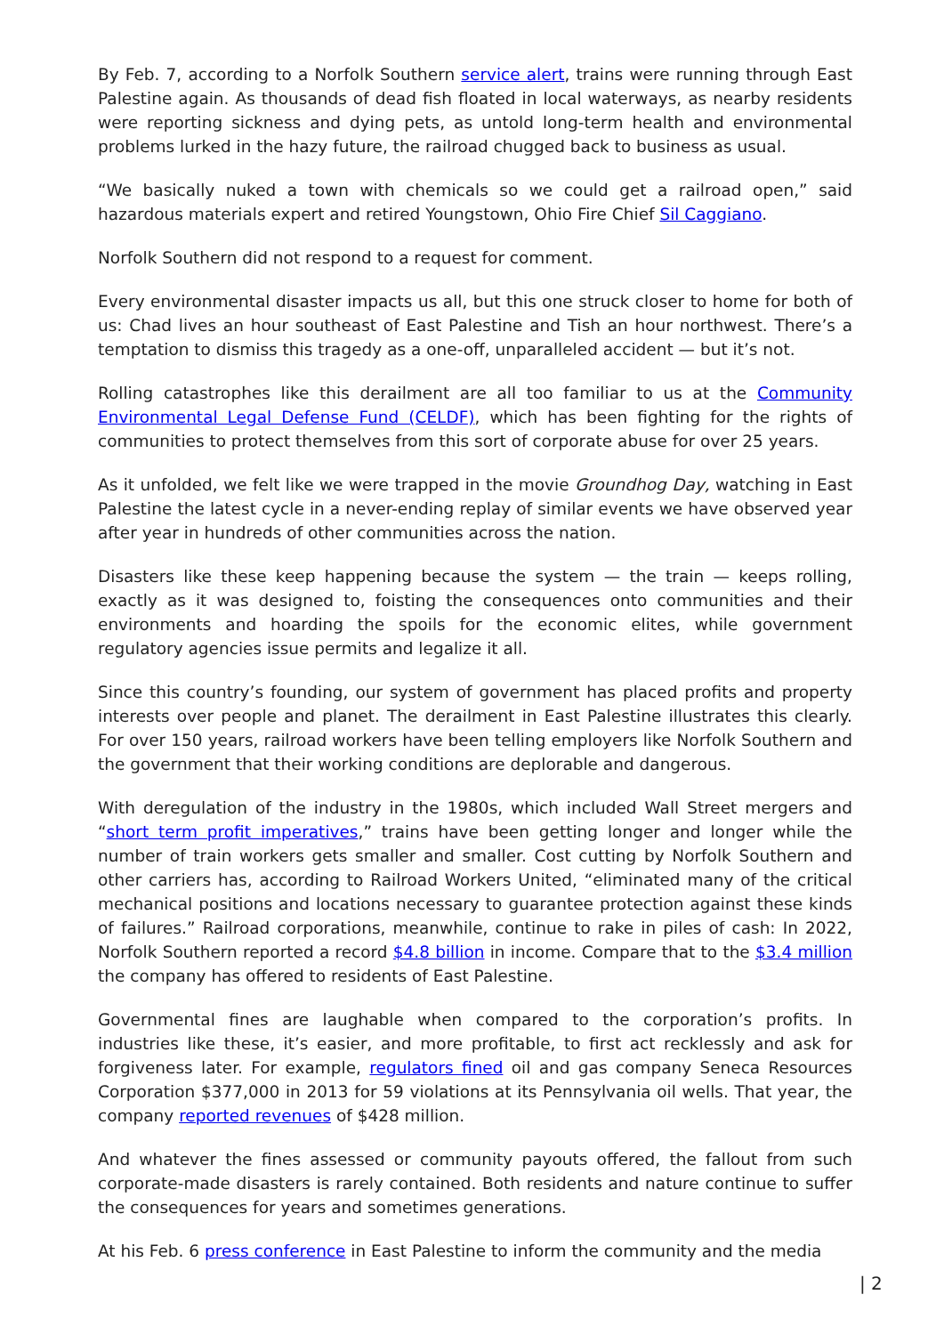By Feb. 7, according to a Norfolk Southern service alert, trains were running through East Palestine again. As thousands of dead fish floated in local waterways, as nearby residents were reporting sickness and dying pets, as untold long-term health and environmental problems lurked in the hazy future, the railroad chugged back to business as usual.
“We basically nuked a town with chemicals so we could get a railroad open,” said hazardous materials expert and retired Youngstown, Ohio Fire Chief Sil Caggiano.
Norfolk Southern did not respond to a request for comment.
Every environmental disaster impacts us all, but this one struck closer to home for both of us: Chad lives an hour southeast of East Palestine and Tish an hour northwest. There’s a temptation to dismiss this tragedy as a one-off, unparalleled accident — but it’s not.
Rolling catastrophes like this derailment are all too familiar to us at the Community Environmental Legal Defense Fund (CELDF), which has been fighting for the rights of communities to protect themselves from this sort of corporate abuse for over 25 years.
As it unfolded, we felt like we were trapped in the movie Groundhog Day, watching in East Palestine the latest cycle in a never-ending replay of similar events we have observed year after year in hundreds of other communities across the nation.
Disasters like these keep happening because the system — the train — keeps rolling, exactly as it was designed to, foisting the consequences onto communities and their environments and hoarding the spoils for the economic elites, while government regulatory agencies issue permits and legalize it all.
Since this country’s founding, our system of government has placed profits and property interests over people and planet. The derailment in East Palestine illustrates this clearly. For over 150 years, railroad workers have been telling employers like Norfolk Southern and the government that their working conditions are deplorable and dangerous.
With deregulation of the industry in the 1980s, which included Wall Street mergers and “short term profit imperatives,” trains have been getting longer and longer while the number of train workers gets smaller and smaller. Cost cutting by Norfolk Southern and other carriers has, according to Railroad Workers United, “eliminated many of the critical mechanical positions and locations necessary to guarantee protection against these kinds of failures.” Railroad corporations, meanwhile, continue to rake in piles of cash: In 2022, Norfolk Southern reported a record $4.8 billion in income. Compare that to the $3.4 million the company has offered to residents of East Palestine.
Governmental fines are laughable when compared to the corporation’s profits. In industries like these, it’s easier, and more profitable, to first act recklessly and ask for forgiveness later. For example, regulators fined oil and gas company Seneca Resources Corporation $377,000 in 2013 for 59 violations at its Pennsylvania oil wells. That year, the company reported revenues of $428 million.
And whatever the fines assessed or community payouts offered, the fallout from such corporate-made disasters is rarely contained. Both residents and nature continue to suffer the consequences for years and sometimes generations.
At his Feb. 6 press conference in East Palestine to inform the community and the media
| 2